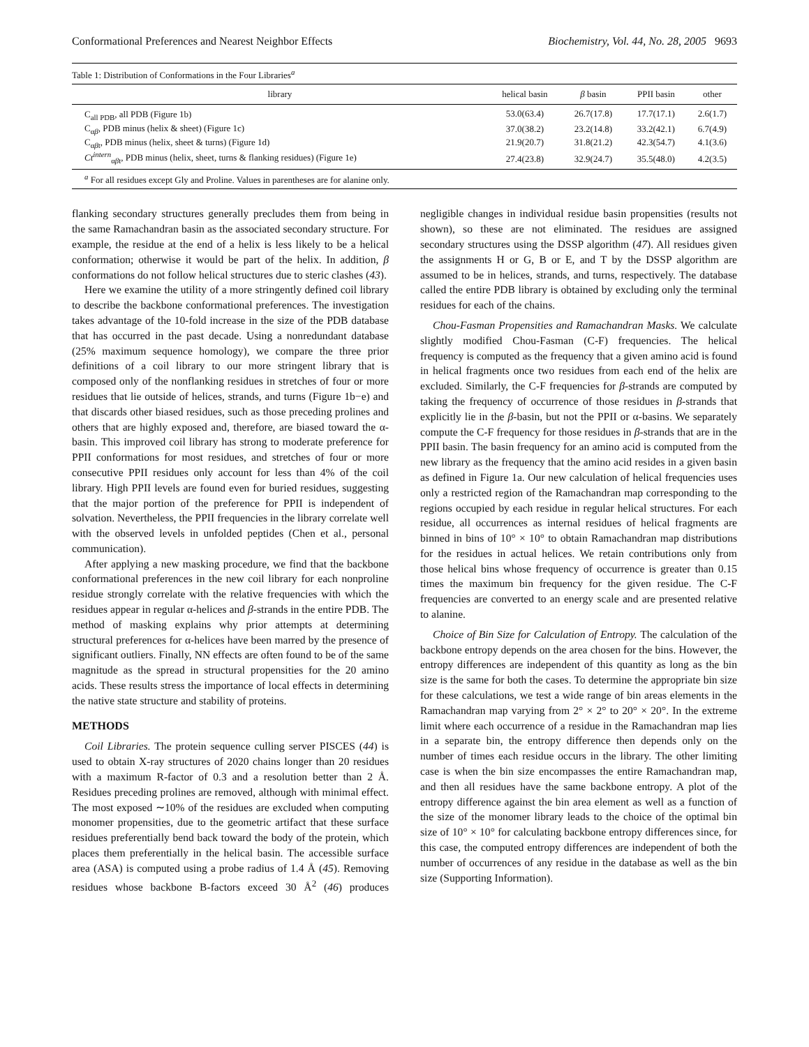Conformational Preferences and Nearest Neighbor Effects Biochemistry, Vol. 44, No. 28, 2005 9693
Table 1: Distribution of Conformations in the Four Libraries<sup>a</sup>
| library | helical basin | β basin | PPII basin | other |
| --- | --- | --- | --- | --- |
| C<sub>all PDB</sub>, all PDB (Figure 1b) | 53.0(63.4) | 26.7(17.8) | 17.7(17.1) | 2.6(1.7) |
| C<sub>αβ</sub>, PDB minus (helix & sheet) (Figure 1c) | 37.0(38.2) | 23.2(14.8) | 33.2(42.1) | 6.7(4.9) |
| C<sub>αβt</sub>, PDB minus (helix, sheet & turns) (Figure 1d) | 21.9(20.7) | 31.8(21.2) | 42.3(54.7) | 4.1(3.6) |
| Ct<sup>intern</sup><sub>αβt</sub>, PDB minus (helix, sheet, turns & flanking residues) (Figure 1e) | 27.4(23.8) | 32.9(24.7) | 35.5(48.0) | 4.2(3.5) |
<sup>a</sup> For all residues except Gly and Proline. Values in parentheses are for alanine only.
flanking secondary structures generally precludes them from being in the same Ramachandran basin as the associated secondary structure. For example, the residue at the end of a helix is less likely to be a helical conformation; otherwise it would be part of the helix. In addition, β conformations do not follow helical structures due to steric clashes (43).
Here we examine the utility of a more stringently defined coil library to describe the backbone conformational preferences. The investigation takes advantage of the 10-fold increase in the size of the PDB database that has occurred in the past decade. Using a nonredundant database (25% maximum sequence homology), we compare the three prior definitions of a coil library to our more stringent library that is composed only of the nonflanking residues in stretches of four or more residues that lie outside of helices, strands, and turns (Figure 1b−e) and that discards other biased residues, such as those preceding prolines and others that are highly exposed and, therefore, are biased toward the α-basin. This improved coil library has strong to moderate preference for PPII conformations for most residues, and stretches of four or more consecutive PPII residues only account for less than 4% of the coil library. High PPII levels are found even for buried residues, suggesting that the major portion of the preference for PPII is independent of solvation. Nevertheless, the PPII frequencies in the library correlate well with the observed levels in unfolded peptides (Chen et al., personal communication).
After applying a new masking procedure, we find that the backbone conformational preferences in the new coil library for each nonproline residue strongly correlate with the relative frequencies with which the residues appear in regular α-helices and β-strands in the entire PDB. The method of masking explains why prior attempts at determining structural preferences for α-helices have been marred by the presence of significant outliers. Finally, NN effects are often found to be of the same magnitude as the spread in structural propensities for the 20 amino acids. These results stress the importance of local effects in determining the native state structure and stability of proteins.
METHODS
Coil Libraries. The protein sequence culling server PISCES (44) is used to obtain X-ray structures of 2020 chains longer than 20 residues with a maximum R-factor of 0.3 and a resolution better than 2 Å. Residues preceding prolines are removed, although with minimal effect. The most exposed ∼10% of the residues are excluded when computing monomer propensities, due to the geometric artifact that these surface residues preferentially bend back toward the body of the protein, which places them preferentially in the helical basin. The accessible surface area (ASA) is computed using a probe radius of 1.4 Å (45). Removing residues whose backbone B-factors exceed 30 Å<sup>2</sup> (46) produces negligible changes in individual residue basin propensities (results not shown), so these are not eliminated. The residues are assigned secondary structures using the DSSP algorithm (47). All residues given the assignments H or G, B or E, and T by the DSSP algorithm are assumed to be in helices, strands, and turns, respectively. The database called the entire PDB library is obtained by excluding only the terminal residues for each of the chains.
Chou-Fasman Propensities and Ramachandran Masks. We calculate slightly modified Chou-Fasman (C-F) frequencies. The helical frequency is computed as the frequency that a given amino acid is found in helical fragments once two residues from each end of the helix are excluded. Similarly, the C-F frequencies for β-strands are computed by taking the frequency of occurrence of those residues in β-strands that explicitly lie in the β-basin, but not the PPII or α-basins. We separately compute the C-F frequency for those residues in β-strands that are in the PPII basin. The basin frequency for an amino acid is computed from the new library as the frequency that the amino acid resides in a given basin as defined in Figure 1a. Our new calculation of helical frequencies uses only a restricted region of the Ramachandran map corresponding to the regions occupied by each residue in regular helical structures. For each residue, all occurrences as internal residues of helical fragments are binned in bins of 10° × 10° to obtain Ramachandran map distributions for the residues in actual helices. We retain contributions only from those helical bins whose frequency of occurrence is greater than 0.15 times the maximum bin frequency for the given residue. The C-F frequencies are converted to an energy scale and are presented relative to alanine.
Choice of Bin Size for Calculation of Entropy. The calculation of the backbone entropy depends on the area chosen for the bins. However, the entropy differences are independent of this quantity as long as the bin size is the same for both the cases. To determine the appropriate bin size for these calculations, we test a wide range of bin areas elements in the Ramachandran map varying from 2° × 2° to 20° × 20°. In the extreme limit where each occurrence of a residue in the Ramachandran map lies in a separate bin, the entropy difference then depends only on the number of times each residue occurs in the library. The other limiting case is when the bin size encompasses the entire Ramachandran map, and then all residues have the same backbone entropy. A plot of the entropy difference against the bin area element as well as a function of the size of the monomer library leads to the choice of the optimal bin size of 10° × 10° for calculating backbone entropy differences since, for this case, the computed entropy differences are independent of both the number of occurrences of any residue in the database as well as the bin size (Supporting Information).